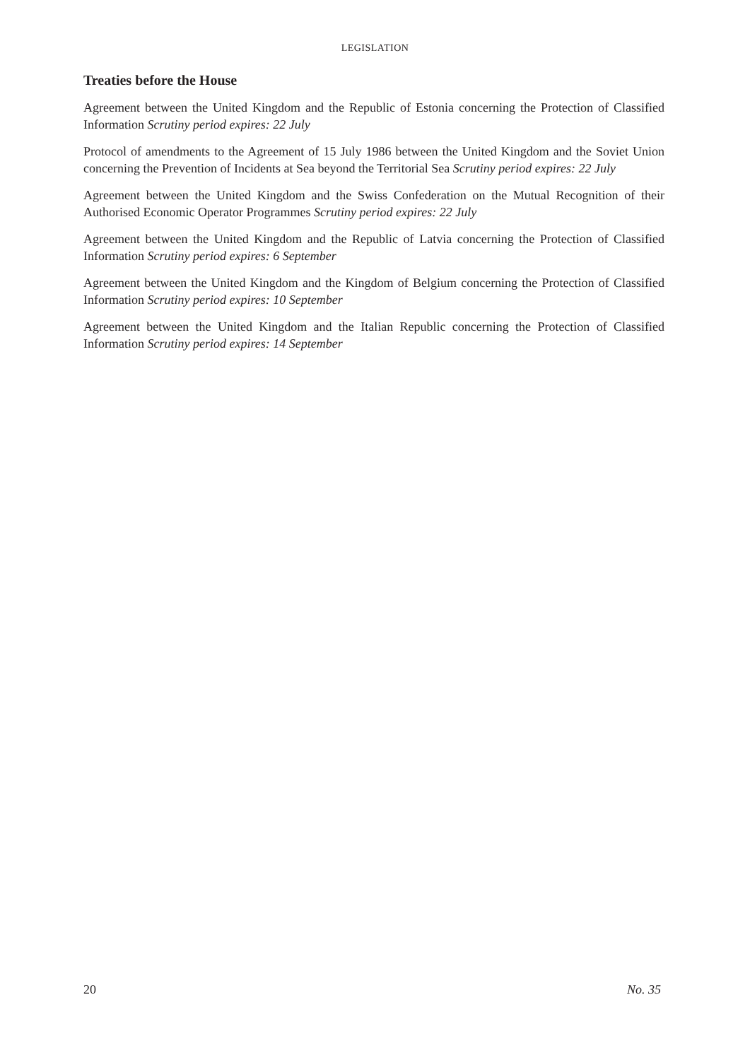LEGISLATION
Treaties before the House
Agreement between the United Kingdom and the Republic of Estonia concerning the Protection of Classified Information Scrutiny period expires: 22 July
Protocol of amendments to the Agreement of 15 July 1986 between the United Kingdom and the Soviet Union concerning the Prevention of Incidents at Sea beyond the Territorial Sea Scrutiny period expires: 22 July
Agreement between the United Kingdom and the Swiss Confederation on the Mutual Recognition of their Authorised Economic Operator Programmes Scrutiny period expires: 22 July
Agreement between the United Kingdom and the Republic of Latvia concerning the Protection of Classified Information Scrutiny period expires: 6 September
Agreement between the United Kingdom and the Kingdom of Belgium concerning the Protection of Classified Information Scrutiny period expires: 10 September
Agreement between the United Kingdom and the Italian Republic concerning the Protection of Classified Information Scrutiny period expires: 14 September
20 No. 35